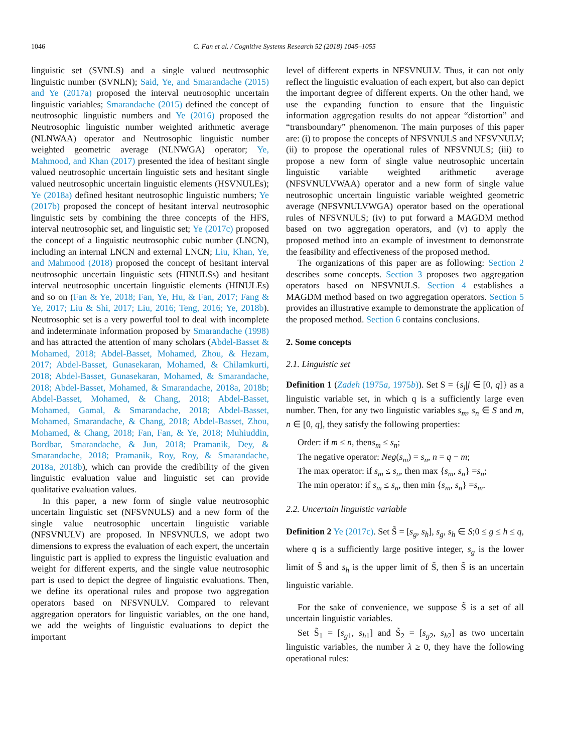1046 C. Fan et al. / Cognitive Systems Research 52 (2018) 1045–1055
linguistic set (SVNLS) and a single valued neutrosophic linguistic number (SVNLN); Said, Ye, and Smarandache (2015) and Ye (2017a) proposed the interval neutrosophic uncertain linguistic variables; Smarandache (2015) defined the concept of neutrosophic linguistic numbers and Ye (2016) proposed the Neutrosophic linguistic number weighted arithmetic average (NLNWAA) operator and Neutrosophic linguistic number weighted geometric average (NLNWGA) operator; Ye, Mahmood, and Khan (2017) presented the idea of hesitant single valued neutrosophic uncertain linguistic sets and hesitant single valued neutrosophic uncertain linguistic elements (HSVNULEs); Ye (2018a) defined hesitant neutrosophic linguistic numbers; Ye (2017b) proposed the concept of hesitant interval neutrosophic linguistic sets by combining the three concepts of the HFS, interval neutrosophic set, and linguistic set; Ye (2017c) proposed the concept of a linguistic neutrosophic cubic number (LNCN), including an internal LNCN and external LNCN; Liu, Khan, Ye, and Mahmood (2018) proposed the concept of hesitant interval neutrosophic uncertain linguistic sets (HINULSs) and hesitant interval neutrosophic uncertain linguistic elements (HINULEs) and so on (Fan & Ye, 2018; Fan, Ye, Hu, & Fan, 2017; Fang & Ye, 2017; Liu & Shi, 2017; Liu, 2016; Teng, 2016; Ye, 2018b). Neutrosophic set is a very powerful tool to deal with incomplete and indeterminate information proposed by Smarandache (1998) and has attracted the attention of many scholars (Abdel-Basset & Mohamed, 2018; Abdel-Basset, Mohamed, Zhou, & Hezam, 2017; Abdel-Basset, Gunasekaran, Mohamed, & Chilamkurti, 2018; Abdel-Basset, Gunasekaran, Mohamed, & Smarandache, 2018; Abdel-Basset, Mohamed, & Smarandache, 2018a, 2018b; Abdel-Basset, Mohamed, & Chang, 2018; Abdel-Basset, Mohamed, Gamal, & Smarandache, 2018; Abdel-Basset, Mohamed, Smarandache, & Chang, 2018; Abdel-Basset, Zhou, Mohamed, & Chang, 2018; Fan, Fan, & Ye, 2018; Muhiuddin, Bordbar, Smarandache, & Jun, 2018; Pramanik, Dey, & Smarandache, 2018; Pramanik, Roy, Roy, & Smarandache, 2018a, 2018b), which can provide the credibility of the given linguistic evaluation value and linguistic set can provide qualitative evaluation values.
In this paper, a new form of single value neutrosophic uncertain linguistic set (NFSVNULS) and a new form of the single value neutrosophic uncertain linguistic variable (NFSVNULV) are proposed. In NFSVNULS, we adopt two dimensions to express the evaluation of each expert, the uncertain linguistic part is applied to express the linguistic evaluation and weight for different experts, and the single value neutrosophic part is used to depict the degree of linguistic evaluations. Then, we define its operational rules and propose two aggregation operators based on NFSVNULV. Compared to relevant aggregation operators for linguistic variables, on the one hand, we add the weights of linguistic evaluations to depict the important
level of different experts in NFSVNULV. Thus, it can not only reflect the linguistic evaluation of each expert, but also can depict the important degree of different experts. On the other hand, we use the expanding function to ensure that the linguistic information aggregation results do not appear “distortion” and “transboundary” phenomenon. The main purposes of this paper are: (i) to propose the concepts of NFSVNULS and NFSVNULV; (ii) to propose the operational rules of NFSVNULS; (iii) to propose a new form of single value neutrosophic uncertain linguistic variable weighted arithmetic average (NFSVNULVWAA) operator and a new form of single value neutrosophic uncertain linguistic variable weighted geometric average (NFSVNULVWGA) operator based on the operational rules of NFSVNULS; (iv) to put forward a MAGDM method based on two aggregation operators, and (v) to apply the proposed method into an example of investment to demonstrate the feasibility and effectiveness of the proposed method.
The organizations of this paper are as following: Section 2 describes some concepts. Section 3 proposes two aggregation operators based on NFSVNULS. Section 4 establishes a MAGDM method based on two aggregation operators. Section 5 provides an illustrative example to demonstrate the application of the proposed method. Section 6 contains conclusions.
2. Some concepts
2.1. Linguistic set
Definition 1 (Zadeh (1975a, 1975b)). Set S = {s<sub>j</sub>|j ∈ [0, q]} as a linguistic variable set, in which q is a sufficiently large even number. Then, for any two linguistic variables s<sub>m</sub>, s<sub>n</sub> ∈ S and m, n ∈ [0, q], they satisfy the following properties:
Order: if m ≤ n, thens<sub>m</sub> ≤ s<sub>n</sub>;
The negative operator: Neg(s<sub>m</sub>) = s<sub>n</sub>, n = q − m;
The max operator: if s<sub>m</sub> ≤ s<sub>n</sub>, then max {s<sub>m</sub>, s<sub>n</sub>} =s<sub>n</sub>;
The min operator: if s<sub>m</sub> ≤ s<sub>n</sub>, then min {s<sub>m</sub>, s<sub>n</sub>} =s<sub>m</sub>.
2.2. Uncertain linguistic variable
Definition 2 Ye (2017c). Set S̃ = [s<sub>g</sub>, s<sub>h</sub>], s<sub>g</sub>, s<sub>h</sub> ∈ S;0 ≤ g ≤ h ≤ q, where q is a sufficiently large positive integer, s<sub>g</sub> is the lower limit of S̃ and s<sub>h</sub> is the upper limit of S̃, then S̃ is an uncertain linguistic variable.
For the sake of convenience, we suppose S̃ is a set of all uncertain linguistic variables.
Set S̃<sub>1</sub> = [s<sub>g1</sub>, s<sub>h1</sub>] and S̃<sub>2</sub> = [s<sub>g2</sub>, s<sub>h2</sub>] as two uncertain linguistic variables, the number λ ≥ 0, they have the following operational rules: